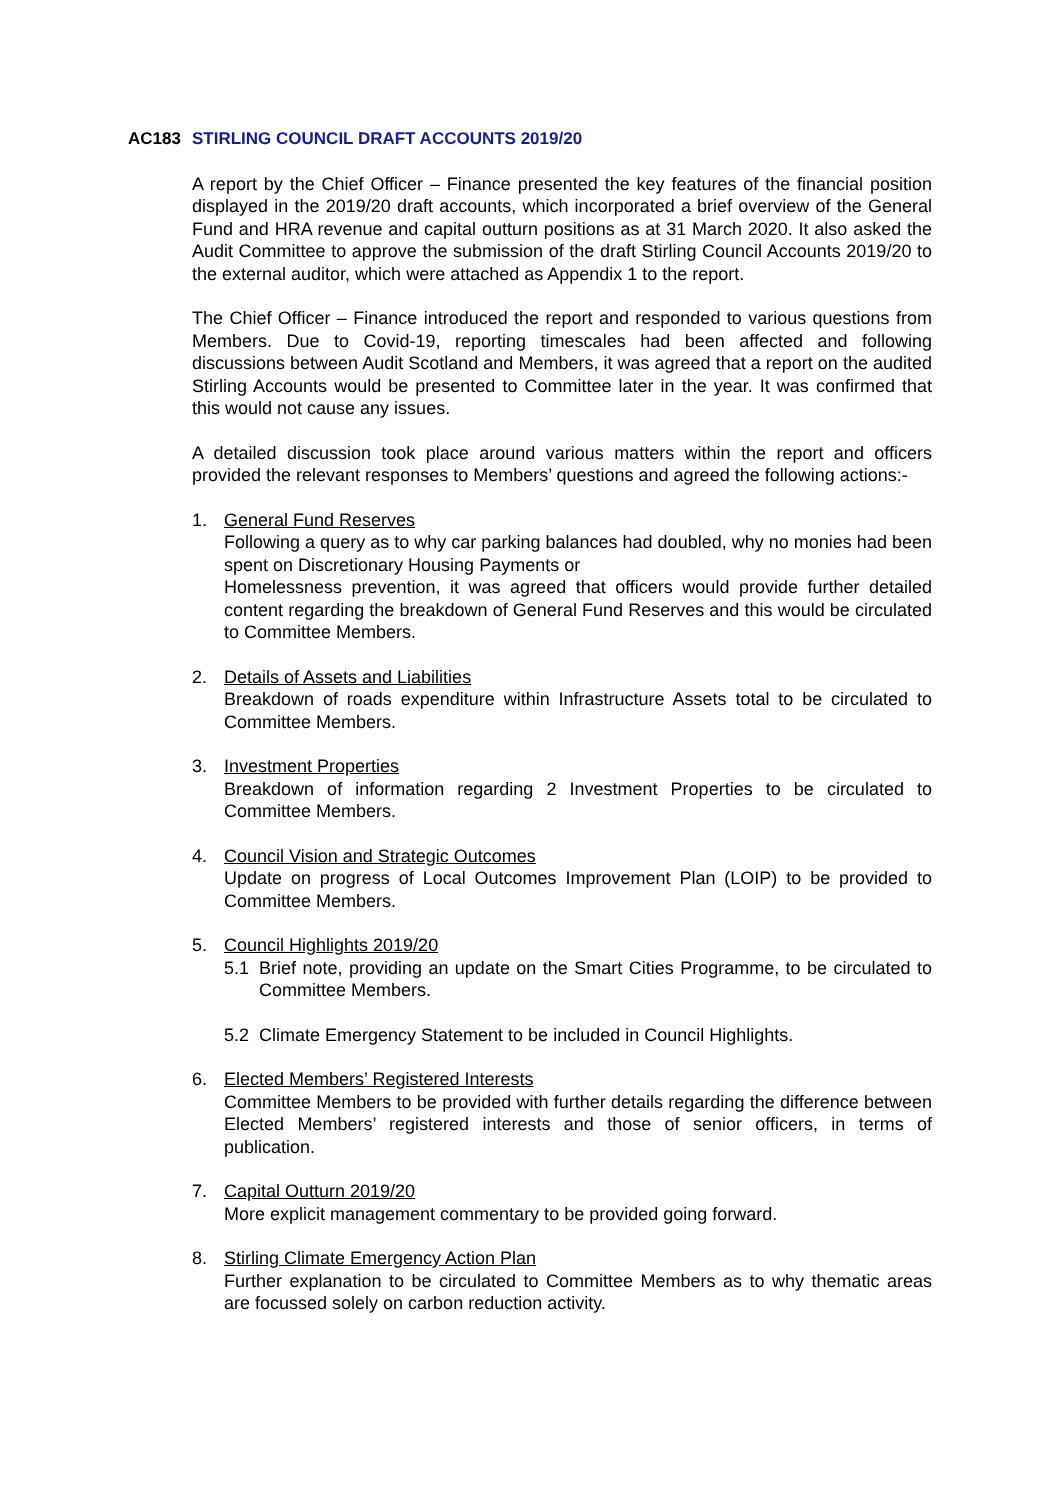AC183 STIRLING COUNCIL DRAFT ACCOUNTS 2019/20
A report by the Chief Officer – Finance presented the key features of the financial position displayed in the 2019/20 draft accounts, which incorporated a brief overview of the General Fund and HRA revenue and capital outturn positions as at 31 March 2020. It also asked the Audit Committee to approve the submission of the draft Stirling Council Accounts 2019/20 to the external auditor, which were attached as Appendix 1 to the report.
The Chief Officer – Finance introduced the report and responded to various questions from Members. Due to Covid-19, reporting timescales had been affected and following discussions between Audit Scotland and Members, it was agreed that a report on the audited Stirling Accounts would be presented to Committee later in the year. It was confirmed that this would not cause any issues.
A detailed discussion took place around various matters within the report and officers provided the relevant responses to Members’ questions and agreed the following actions:-
1. General Fund Reserves
Following a query as to why car parking balances had doubled, why no monies had been spent on Discretionary Housing Payments or
Homelessness prevention, it was agreed that officers would provide further detailed content regarding the breakdown of General Fund Reserves and this would be circulated to Committee Members.
2. Details of Assets and Liabilities
Breakdown of roads expenditure within Infrastructure Assets total to be circulated to Committee Members.
3. Investment Properties
Breakdown of information regarding 2 Investment Properties to be circulated to Committee Members.
4. Council Vision and Strategic Outcomes
Update on progress of Local Outcomes Improvement Plan (LOIP) to be provided to Committee Members.
5. Council Highlights 2019/20
5.1 Brief note, providing an update on the Smart Cities Programme, to be circulated to Committee Members.
5.2 Climate Emergency Statement to be included in Council Highlights.
6. Elected Members’ Registered Interests
Committee Members to be provided with further details regarding the difference between Elected Members’ registered interests and those of senior officers, in terms of publication.
7. Capital Outturn 2019/20
More explicit management commentary to be provided going forward.
8. Stirling Climate Emergency Action Plan
Further explanation to be circulated to Committee Members as to why thematic areas are focussed solely on carbon reduction activity.